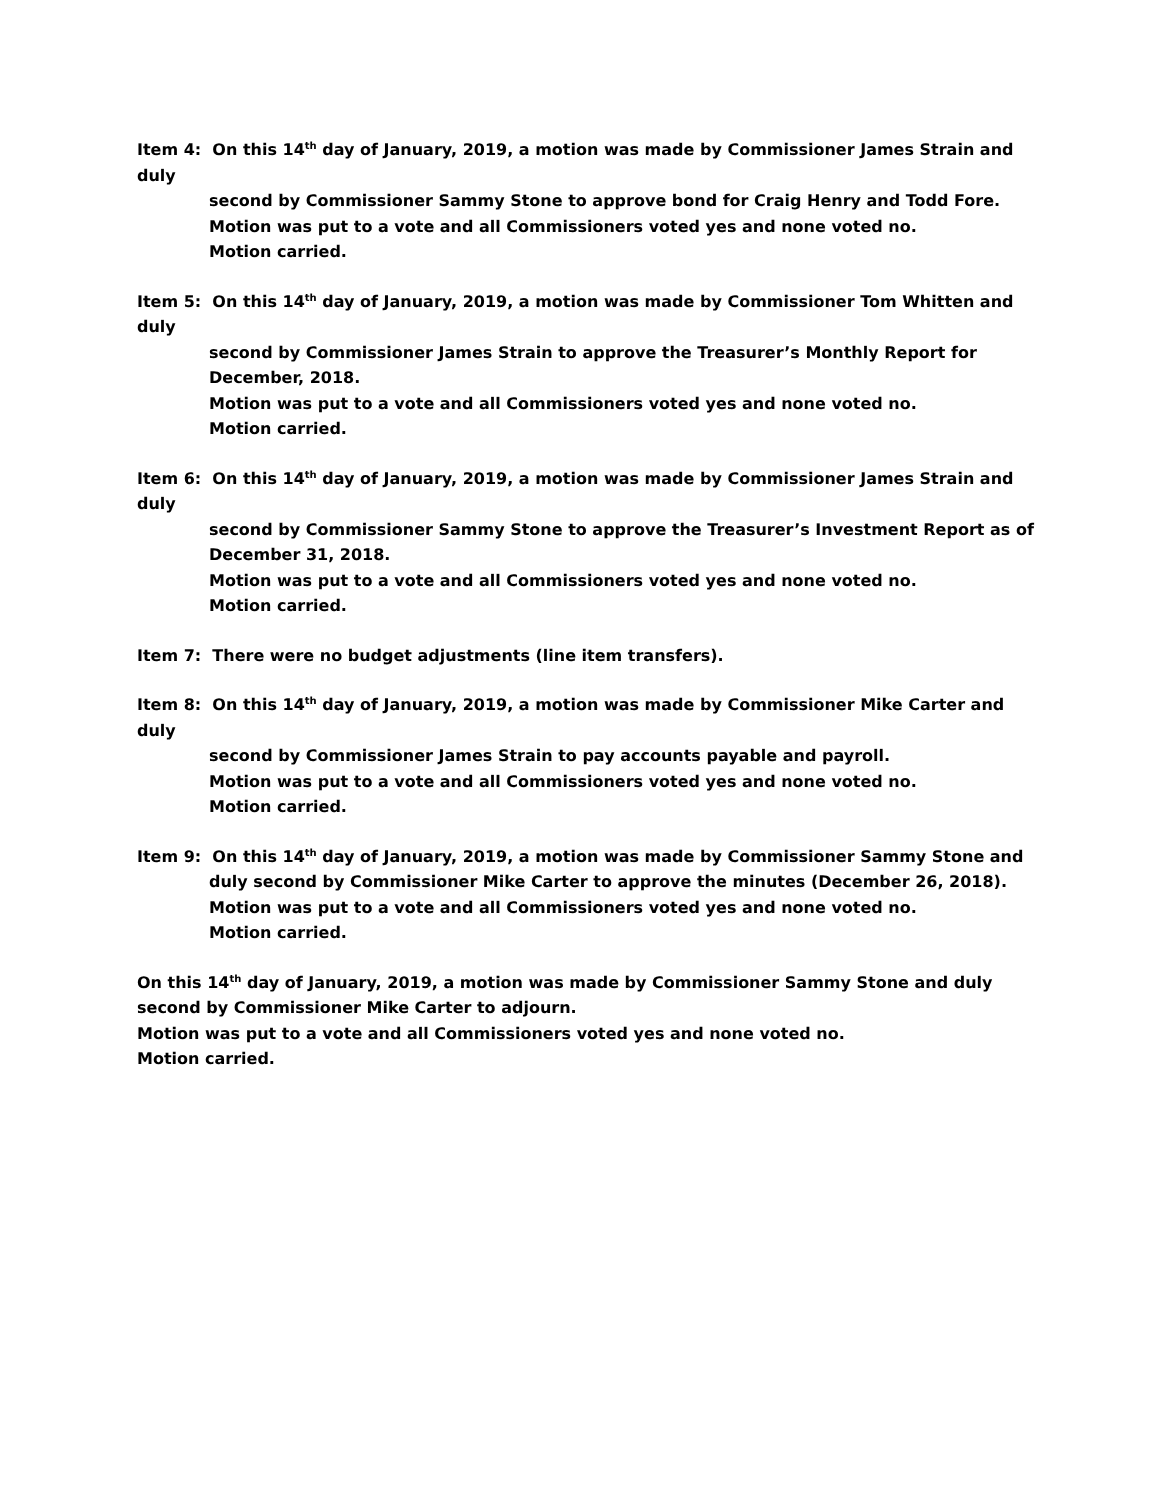Item 4: On this 14<sup>th</sup> day of January, 2019, a motion was made by Commissioner James Strain and duly
second by Commissioner Sammy Stone to approve bond for Craig Henry and Todd Fore.
Motion was put to a vote and all Commissioners voted yes and none voted no.
Motion carried.
Item 5: On this 14<sup>th</sup> day of January, 2019, a motion was made by Commissioner Tom Whitten and duly
second by Commissioner James Strain to approve the Treasurer’s Monthly Report for December, 2018.
Motion was put to a vote and all Commissioners voted yes and none voted no.
Motion carried.
Item 6: On this 14<sup>th</sup> day of January, 2019, a motion was made by Commissioner James Strain and duly
second by Commissioner Sammy Stone to approve the Treasurer’s Investment Report as of December 31, 2018.
Motion was put to a vote and all Commissioners voted yes and none voted no.
Motion carried.
Item 7: There were no budget adjustments (line item transfers).
Item 8: On this 14<sup>th</sup> day of January, 2019, a motion was made by Commissioner Mike Carter and duly
second by Commissioner James Strain to pay accounts payable and payroll.
Motion was put to a vote and all Commissioners voted yes and none voted no.
Motion carried.
Item 9: On this 14<sup>th</sup> day of January, 2019, a motion was made by Commissioner Sammy Stone and
duly second by Commissioner Mike Carter to approve the minutes (December 26, 2018).
Motion was put to a vote and all Commissioners voted yes and none voted no.
Motion carried.
On this 14<sup>th</sup> day of January, 2019, a motion was made by Commissioner Sammy Stone and duly second by Commissioner Mike Carter to adjourn.
Motion was put to a vote and all Commissioners voted yes and none voted no.
Motion carried.